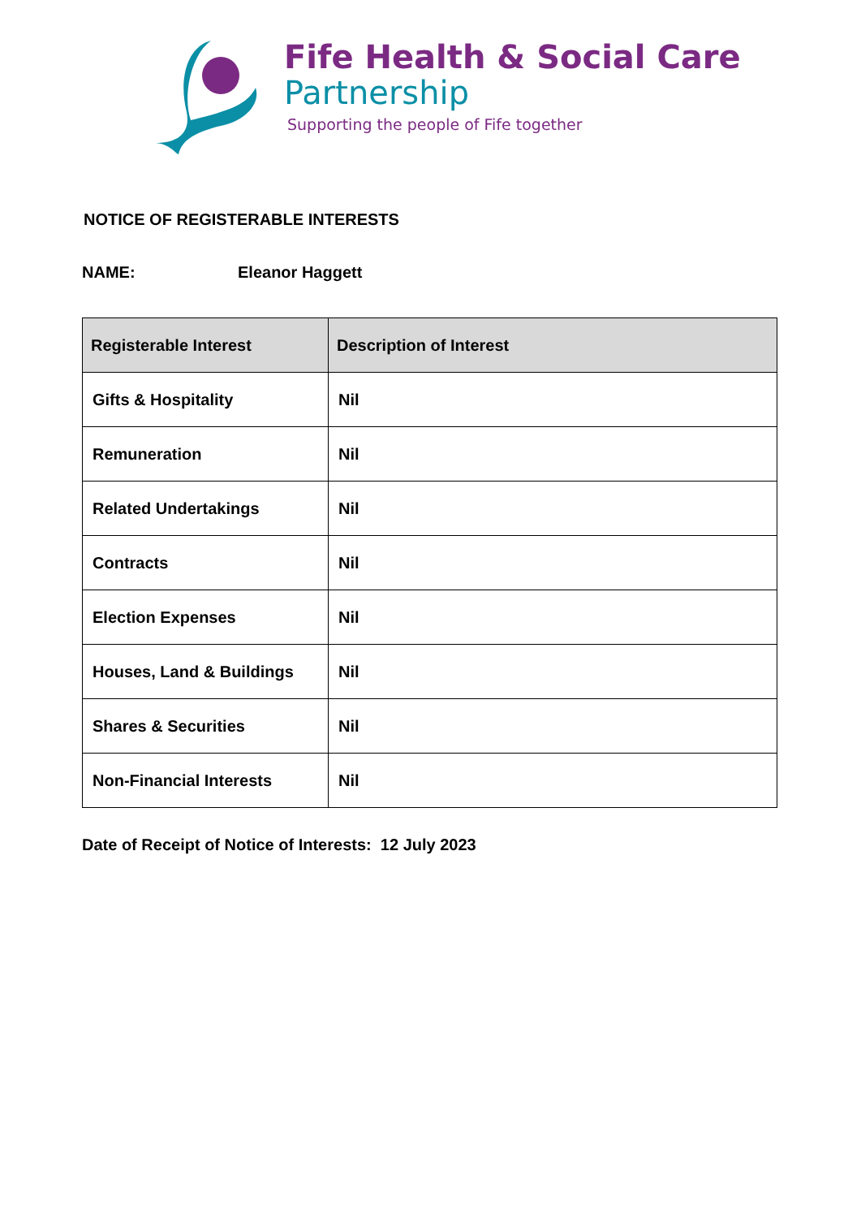Fife Health & Social Care
Partnership
Supporting the people of Fife together
NOTICE OF REGISTERABLE INTERESTS
NAME: Eleanor Haggett
| Registerable Interest | Description of Interest |
| --- | --- |
| Gifts & Hospitality | Nil |
| Remuneration | Nil |
| Related Undertakings | Nil |
| Contracts | Nil |
| Election Expenses | Nil |
| Houses, Land & Buildings | Nil |
| Shares & Securities | Nil |
| Non-Financial Interests | Nil |
Date of Receipt of Notice of Interests: 12 July 2023